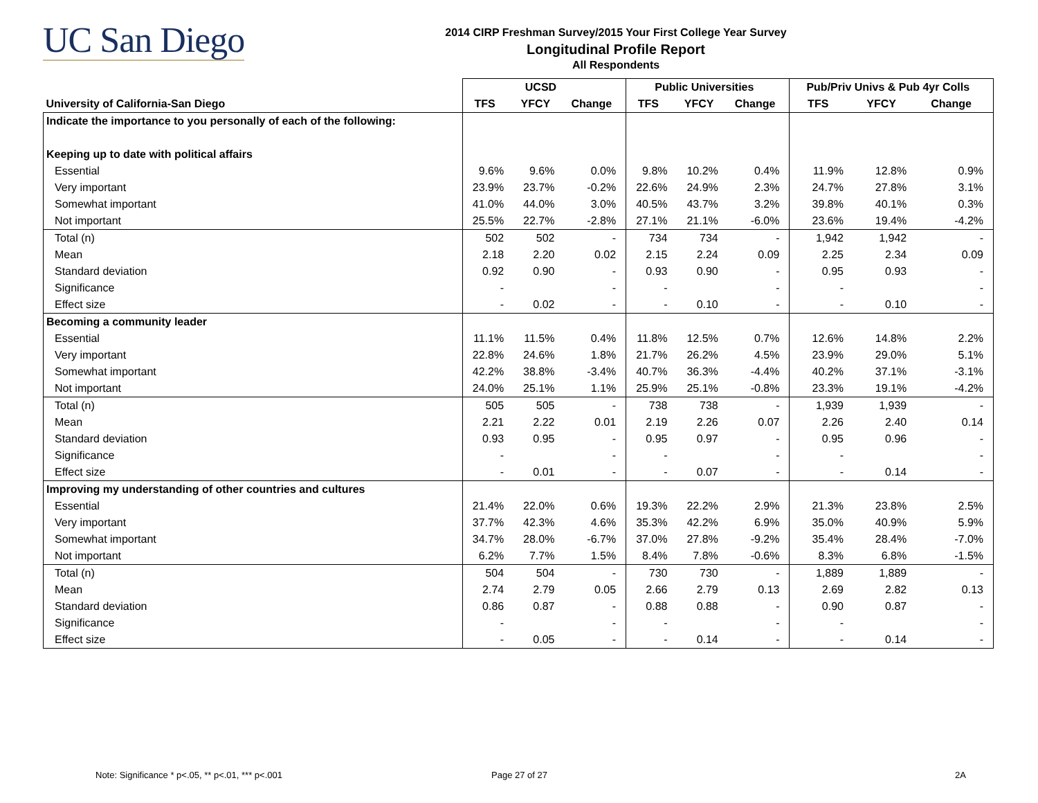UC San Diego
2014 CIRP Freshman Survey/2015 Your First College Year Survey
Longitudinal Profile Report
All Respondents
| | UCSD | | | Public Universities | | | Pub/Priv Univs & Pub 4yr Colls | | |
| --- | --- | --- | --- | --- | --- | --- | --- | --- | --- |
| University of California-San Diego | TFS | YFCY | Change | TFS | YFCY | Change | TFS | YFCY | Change |
| Indicate the importance to you personally of each of the following: | | | | | | | | | |
| Keeping up to date with political affairs | | | | | | | | | |
| Essential | 9.6% | 9.6% | 0.0% | 9.8% | 10.2% | 0.4% | 11.9% | 12.8% | 0.9% |
| Very important | 23.9% | 23.7% | -0.2% | 22.6% | 24.9% | 2.3% | 24.7% | 27.8% | 3.1% |
| Somewhat important | 41.0% | 44.0% | 3.0% | 40.5% | 43.7% | 3.2% | 39.8% | 40.1% | 0.3% |
| Not important | 25.5% | 22.7% | -2.8% | 27.1% | 21.1% | -6.0% | 23.6% | 19.4% | -4.2% |
| Total (n) | 502 | 502 | - | 734 | 734 | - | 1,942 | 1,942 | - |
| Mean | 2.18 | 2.20 | 0.02 | 2.15 | 2.24 | 0.09 | 2.25 | 2.34 | 0.09 |
| Standard deviation | 0.92 | 0.90 | - | 0.93 | 0.90 | - | 0.95 | 0.93 | - |
| Significance | - | | - | - | | - | - | | - |
| Effect size | - | 0.02 | - | - | 0.10 | - | - | 0.10 | - |
| Becoming a community leader | | | | | | | | | |
| Essential | 11.1% | 11.5% | 0.4% | 11.8% | 12.5% | 0.7% | 12.6% | 14.8% | 2.2% |
| Very important | 22.8% | 24.6% | 1.8% | 21.7% | 26.2% | 4.5% | 23.9% | 29.0% | 5.1% |
| Somewhat important | 42.2% | 38.8% | -3.4% | 40.7% | 36.3% | -4.4% | 40.2% | 37.1% | -3.1% |
| Not important | 24.0% | 25.1% | 1.1% | 25.9% | 25.1% | -0.8% | 23.3% | 19.1% | -4.2% |
| Total (n) | 505 | 505 | - | 738 | 738 | - | 1,939 | 1,939 | - |
| Mean | 2.21 | 2.22 | 0.01 | 2.19 | 2.26 | 0.07 | 2.26 | 2.40 | 0.14 |
| Standard deviation | 0.93 | 0.95 | - | 0.95 | 0.97 | - | 0.95 | 0.96 | - |
| Significance | - | | - | - | | - | - | | - |
| Effect size | - | 0.01 | - | - | 0.07 | - | - | 0.14 | - |
| Improving my understanding of other countries and cultures | | | | | | | | | |
| Essential | 21.4% | 22.0% | 0.6% | 19.3% | 22.2% | 2.9% | 21.3% | 23.8% | 2.5% |
| Very important | 37.7% | 42.3% | 4.6% | 35.3% | 42.2% | 6.9% | 35.0% | 40.9% | 5.9% |
| Somewhat important | 34.7% | 28.0% | -6.7% | 37.0% | 27.8% | -9.2% | 35.4% | 28.4% | -7.0% |
| Not important | 6.2% | 7.7% | 1.5% | 8.4% | 7.8% | -0.6% | 8.3% | 6.8% | -1.5% |
| Total (n) | 504 | 504 | - | 730 | 730 | - | 1,889 | 1,889 | - |
| Mean | 2.74 | 2.79 | 0.05 | 2.66 | 2.79 | 0.13 | 2.69 | 2.82 | 0.13 |
| Standard deviation | 0.86 | 0.87 | - | 0.88 | 0.88 | - | 0.90 | 0.87 | - |
| Significance | - | | - | - | | - | - | | - |
| Effect size | - | 0.05 | - | - | 0.14 | - | - | 0.14 | - |
Note: Significance * p<.05, ** p<.01, *** p<.001
Page 27 of 27 2A